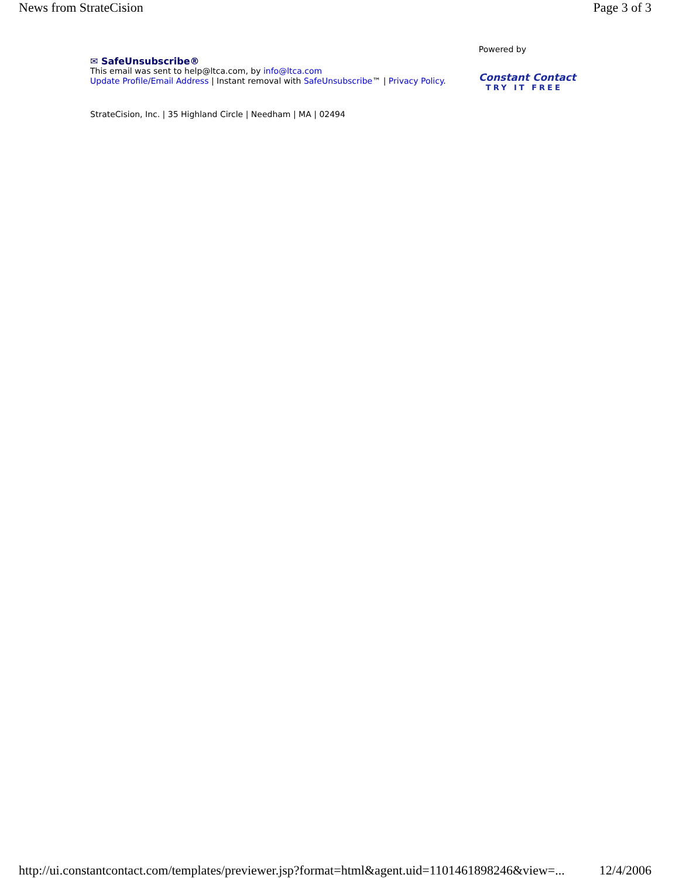News from StrateCision Page 3 of 3
✉ SafeUnsubscribe®
This email was sent to help@ltca.com, by info@ltca.com
Update Profile/Email Address | Instant removal with SafeUnsubscribe™ | Privacy Policy.
Powered by
Constant Contact
TRY IT FREE
StrateCision, Inc. | 35 Highland Circle | Needham | MA | 02494
http://ui.constantcontact.com/templates/previewer.jsp?format=html&agent.uid=1101461898246&view=... 12/4/2006